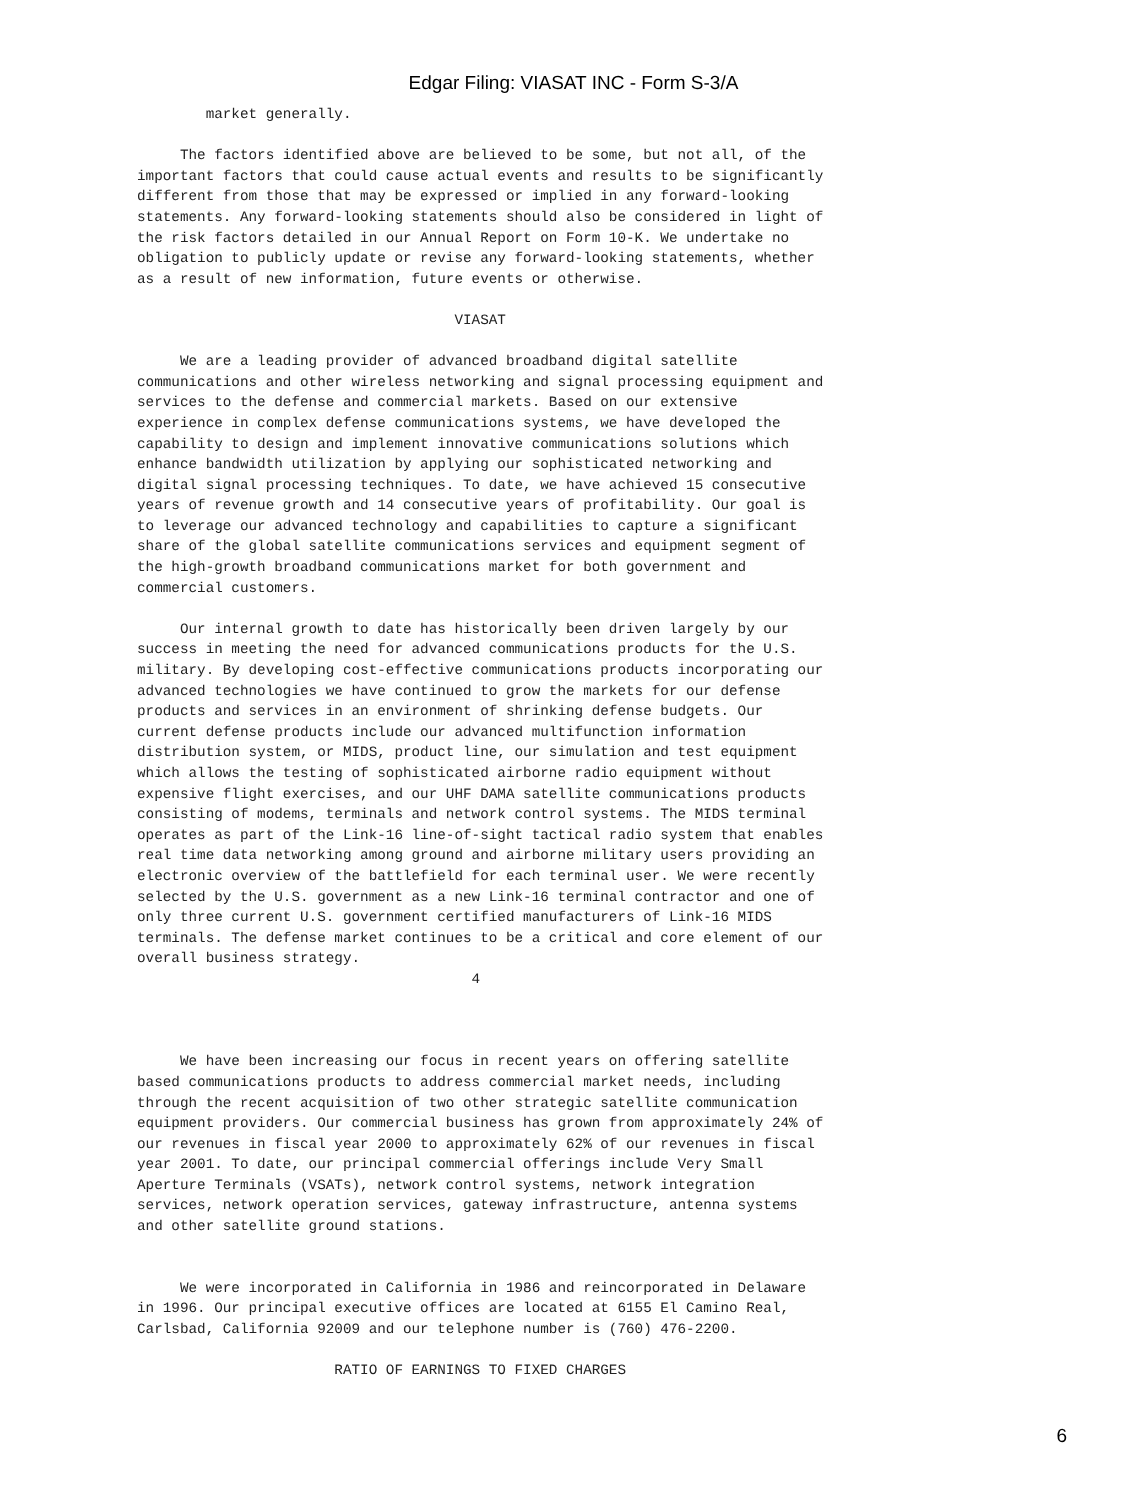Edgar Filing: VIASAT INC - Form S-3/A
        market generally.

     The factors identified above are believed to be some, but not all, of the
important factors that could cause actual events and results to be significantly
different from those that may be expressed or implied in any forward-looking
statements. Any forward-looking statements should also be considered in light of
the risk factors detailed in our Annual Report on Form 10-K. We undertake no
obligation to publicly update or revise any forward-looking statements, whether
as a result of new information, future events or otherwise.

                                     VIASAT

     We are a leading provider of advanced broadband digital satellite
communications and other wireless networking and signal processing equipment and
services to the defense and commercial markets. Based on our extensive
experience in complex defense communications systems, we have developed the
capability to design and implement innovative communications solutions which
enhance bandwidth utilization by applying our sophisticated networking and
digital signal processing techniques. To date, we have achieved 15 consecutive
years of revenue growth and 14 consecutive years of profitability. Our goal is
to leverage our advanced technology and capabilities to capture a significant
share of the global satellite communications services and equipment segment of
the high-growth broadband communications market for both government and
commercial customers.

     Our internal growth to date has historically been driven largely by our
success in meeting the need for advanced communications products for the U.S.
military. By developing cost-effective communications products incorporating our
advanced technologies we have continued to grow the markets for our defense
products and services in an environment of shrinking defense budgets. Our
current defense products include our advanced multifunction information
distribution system, or MIDS, product line, our simulation and test equipment
which allows the testing of sophisticated airborne radio equipment without
expensive flight exercises, and our UHF DAMA satellite communications products
consisting of modems, terminals and network control systems. The MIDS terminal
operates as part of the Link-16 line-of-sight tactical radio system that enables
real time data networking among ground and airborne military users providing an
electronic overview of the battlefield for each terminal user. We were recently
selected by the U.S. government as a new Link-16 terminal contractor and one of
only three current U.S. government certified manufacturers of Link-16 MIDS
terminals. The defense market continues to be a critical and core element of our
overall business strategy.
                                       4



     We have been increasing our focus in recent years on offering satellite
based communications products to address commercial market needs, including
through the recent acquisition of two other strategic satellite communication
equipment providers. Our commercial business has grown from approximately 24% of
our revenues in fiscal year 2000 to approximately 62% of our revenues in fiscal
year 2001. To date, our principal commercial offerings include Very Small
Aperture Terminals (VSATs), network control systems, network integration
services, network operation services, gateway infrastructure, antenna systems
and other satellite ground stations.


     We were incorporated in California in 1986 and reincorporated in Delaware
in 1996. Our principal executive offices are located at 6155 El Camino Real,
Carlsbad, California 92009 and our telephone number is (760) 476-2200.

                       RATIO OF EARNINGS TO FIXED CHARGES
6